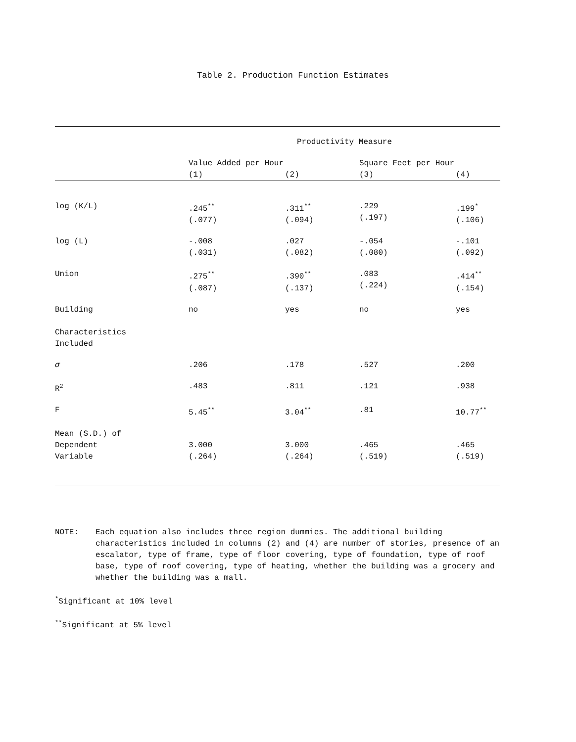Table 2. Production Function Estimates
| | Productivity Measure | | | |
| --- | --- | --- | --- | --- |
| | Value Added per Hour | | Square Feet per Hour | |
| | (1) | (2) | (3) | (4) |
| log (K/L) | .245<sup>**</sup> (.077) | .311<sup>**</sup> (.094) | .229 (.197) | .199<sup>*</sup> (.106) |
| log (L) | -.008 (.031) | .027 (.082) | -.054 (.080) | -.101 (.092) |
| Union | .275<sup>**</sup> (.087) | .390<sup>**</sup> (.137) | .083 (.224) | .414<sup>**</sup> (.154) |
| Building Characteristics Included | no | yes | no | yes |
| σ | .206 | .178 | .527 | .200 |
| R<sup>2</sup> | .483 | .811 | .121 | .938 |
| F | 5.45<sup>**</sup> | 3.04<sup>**</sup> | .81 | 10.77<sup>**</sup> |
| Mean (S.D.) of Dependent Variable | 3.000 (.264) | 3.000 (.264) | .465 (.519) | .465 (.519) |
NOTE: Each equation also includes three region dummies. The additional building characteristics included in columns (2) and (4) are number of stories, presence of an escalator, type of frame, type of floor covering, type of foundation, type of roof base, type of roof covering, type of heating, whether the building was a grocery and whether the building was a mall.
<sup>*</sup> Significant at 10% level
<sup>**</sup> Significant at 5% level